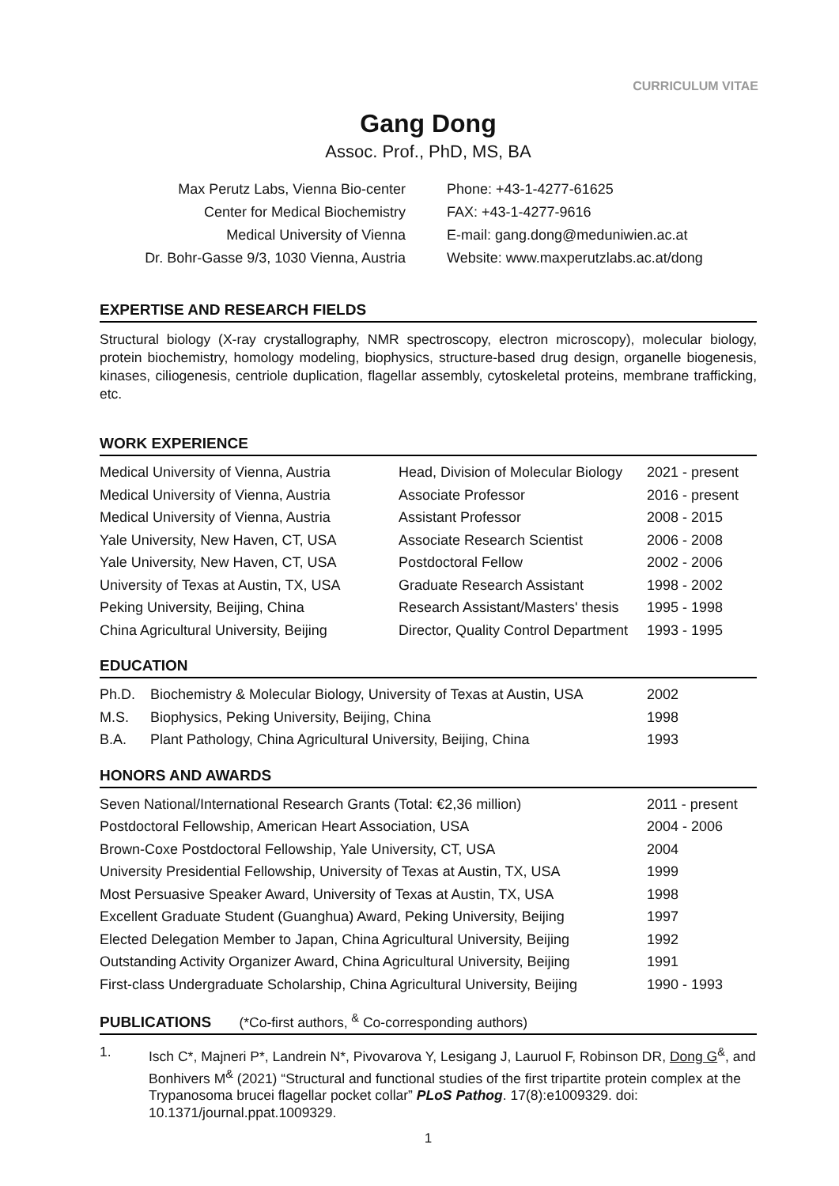CURRICULUM VITAE
Gang Dong
Assoc. Prof., PhD, MS, BA
Max Perutz Labs, Vienna Bio-center
Center for Medical Biochemistry
Medical University of Vienna
Dr. Bohr-Gasse 9/3, 1030 Vienna, Austria
Phone: +43-1-4277-61625
FAX: +43-1-4277-9616
E-mail: gang.dong@meduniwien.ac.at
Website: www.maxperutzlabs.ac.at/dong
EXPERTISE AND RESEARCH FIELDS
Structural biology (X-ray crystallography, NMR spectroscopy, electron microscopy), molecular biology, protein biochemistry, homology modeling, biophysics, structure-based drug design, organelle biogenesis, kinases, ciliogenesis, centriole duplication, flagellar assembly, cytoskeletal proteins, membrane trafficking, etc.
WORK EXPERIENCE
| Medical University of Vienna, Austria | Head, Division of Molecular Biology | 2021 - present |
| Medical University of Vienna, Austria | Associate Professor | 2016 - present |
| Medical University of Vienna, Austria | Assistant Professor | 2008 - 2015 |
| Yale University, New Haven, CT, USA | Associate Research Scientist | 2006 - 2008 |
| Yale University, New Haven, CT, USA | Postdoctoral Fellow | 2002 - 2006 |
| University of Texas at Austin, TX, USA | Graduate Research Assistant | 1998 - 2002 |
| Peking University, Beijing, China | Research Assistant/Masters' thesis | 1995 - 1998 |
| China Agricultural University, Beijing | Director, Quality Control Department | 1993 - 1995 |
EDUCATION
| Ph.D. | Biochemistry & Molecular Biology, University of Texas at Austin, USA | 2002 |
| M.S. | Biophysics, Peking University, Beijing, China | 1998 |
| B.A. | Plant Pathology, China Agricultural University, Beijing, China | 1993 |
HONORS AND AWARDS
| Seven National/International Research Grants (Total: €2,36 million) | 2011 - present |
| Postdoctoral Fellowship, American Heart Association, USA | 2004 - 2006 |
| Brown-Coxe Postdoctoral Fellowship, Yale University, CT, USA | 2004 |
| University Presidential Fellowship, University of Texas at Austin, TX, USA | 1999 |
| Most Persuasive Speaker Award, University of Texas at Austin, TX, USA | 1998 |
| Excellent Graduate Student (Guanghua) Award, Peking University, Beijing | 1997 |
| Elected Delegation Member to Japan, China Agricultural University, Beijing | 1992 |
| Outstanding Activity Organizer Award, China Agricultural University, Beijing | 1991 |
| First-class Undergraduate Scholarship, China Agricultural University, Beijing | 1990 - 1993 |
PUBLICATIONS (*Co-first authors, <sup>&</sup> Co-corresponding authors)
1. Isch C*, Majneri P*, Landrein N*, Pivovarova Y, Lesigang J, Lauruol F, Robinson DR, Dong G<sup>&</sup>, and Bonhivers M<sup>&</sup> (2021) “Structural and functional studies of the first tripartite protein complex at the Trypanosoma brucei flagellar pocket collar” PLoS Pathog. 17(8):e1009329. doi: 10.1371/journal.ppat.1009329.
1